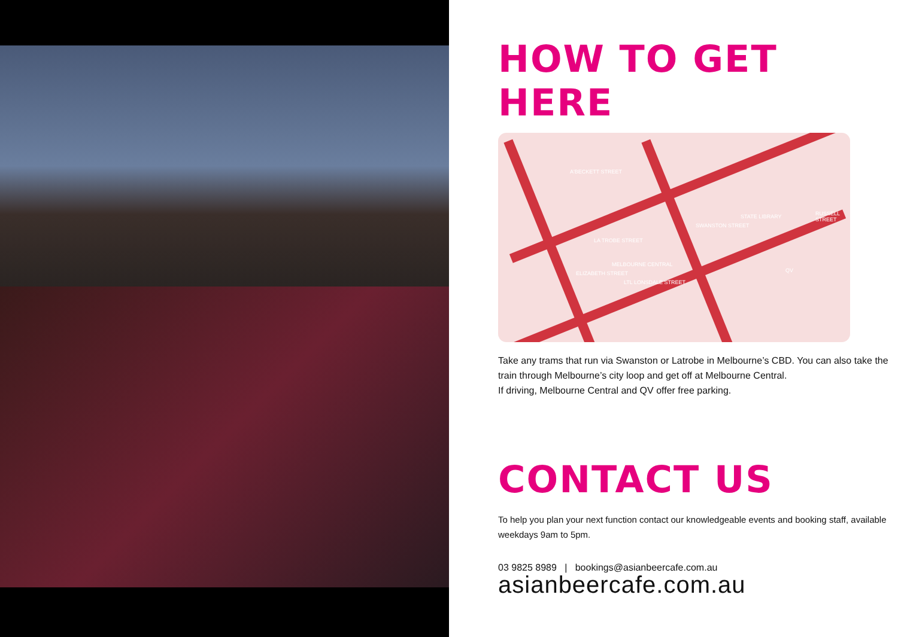HOW TO GET HERE
A'BECKETT STREET
LA TROBE STREET
MELBOURNE CENTRAL
LTL LONSDALE STREET
STATE LIBRARY
QV ELIZABETH STREET
SWANSTON STREET
RUSSELL STREET
Take any trams that run via Swanston or Latrobe in Melbourne’s CBD. You can also take the train through Melbourne’s city loop and get off at Melbourne Central.
If driving, Melbourne Central and QV offer free parking.
CONTACT US
To help you plan your next function contact our knowledgeable events and booking staff, available weekdays 9am to 5pm.
03 9825 8989 | bookings@asianbeercafe.com.au
asianbeercafe.com.au